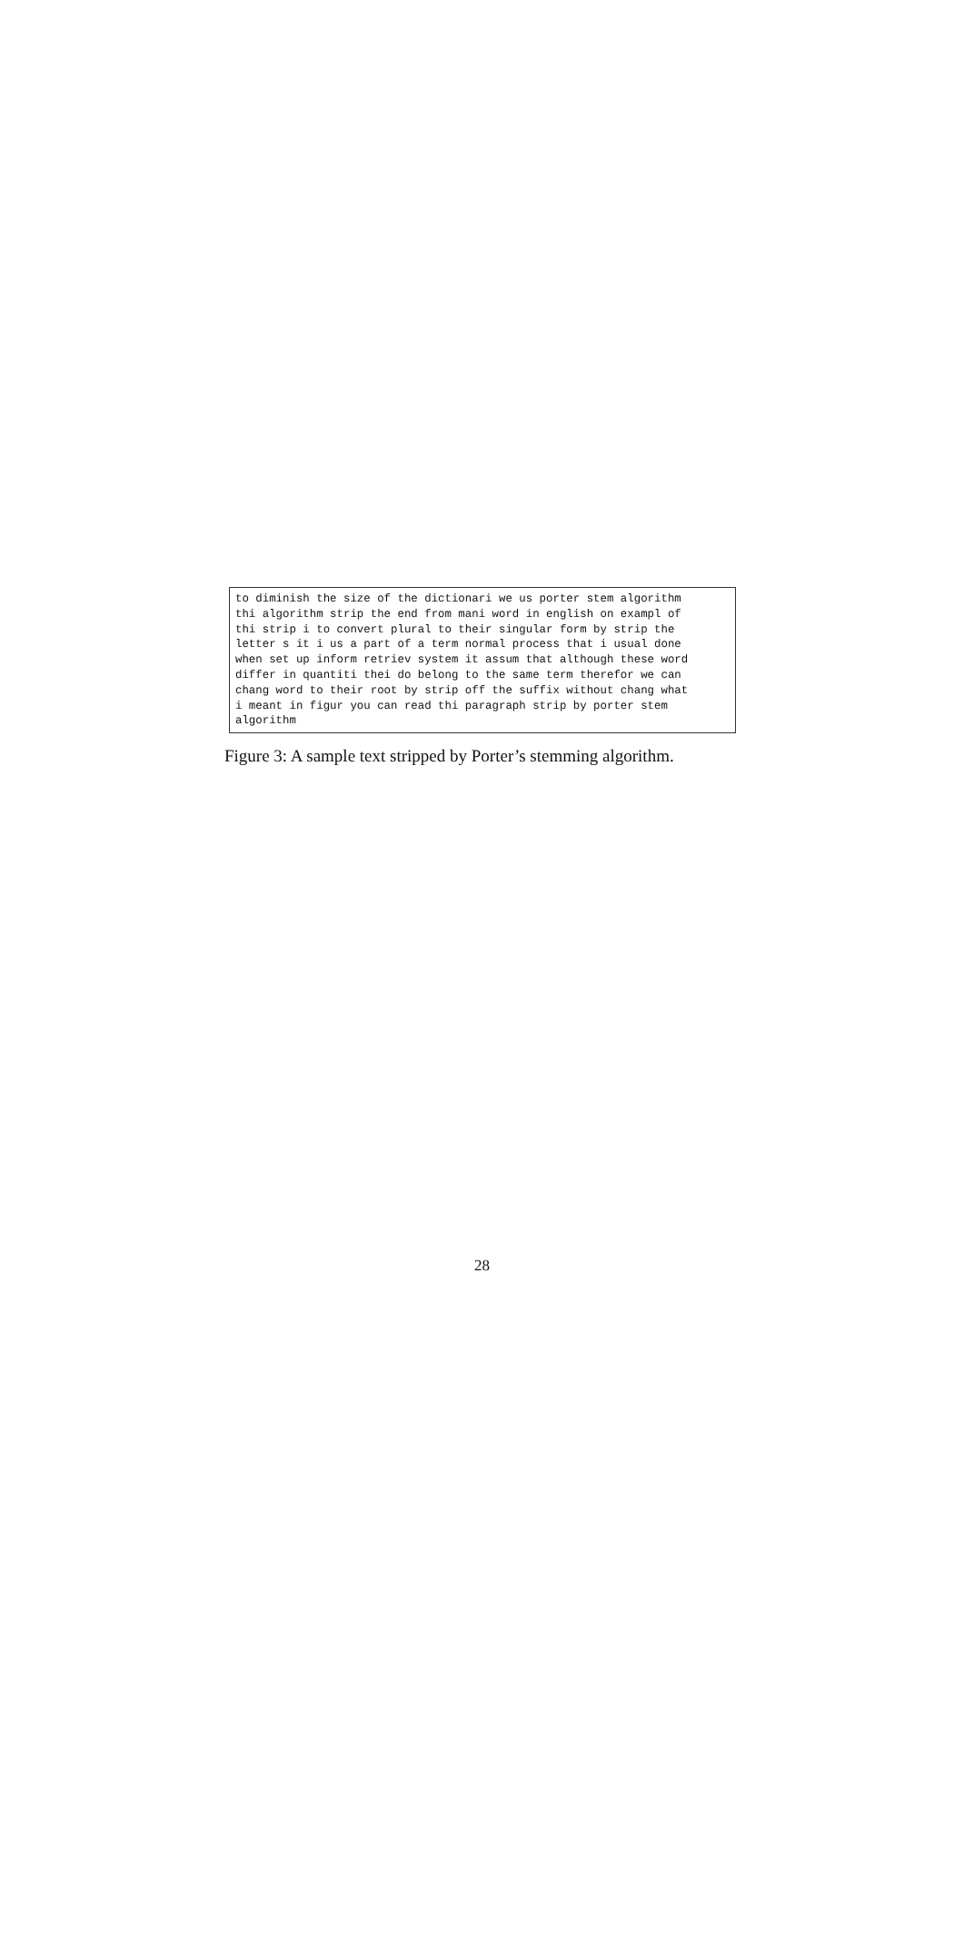to diminish the size of the dictionari we us porter stem algorithm thi algorithm strip the end from mani word in english on exampl of thi strip i to convert plural to their singular form by strip the letter s it i us a part of a term normal process that i usual done when set up inform retriev system it assum that although these word differ in quantiti thei do belong to the same term therefor we can chang word to their root by strip off the suffix without chang what i meant in figur you can read thi paragraph strip by porter stem algorithm
Figure 3: A sample text stripped by Porter’s stemming algorithm.
28